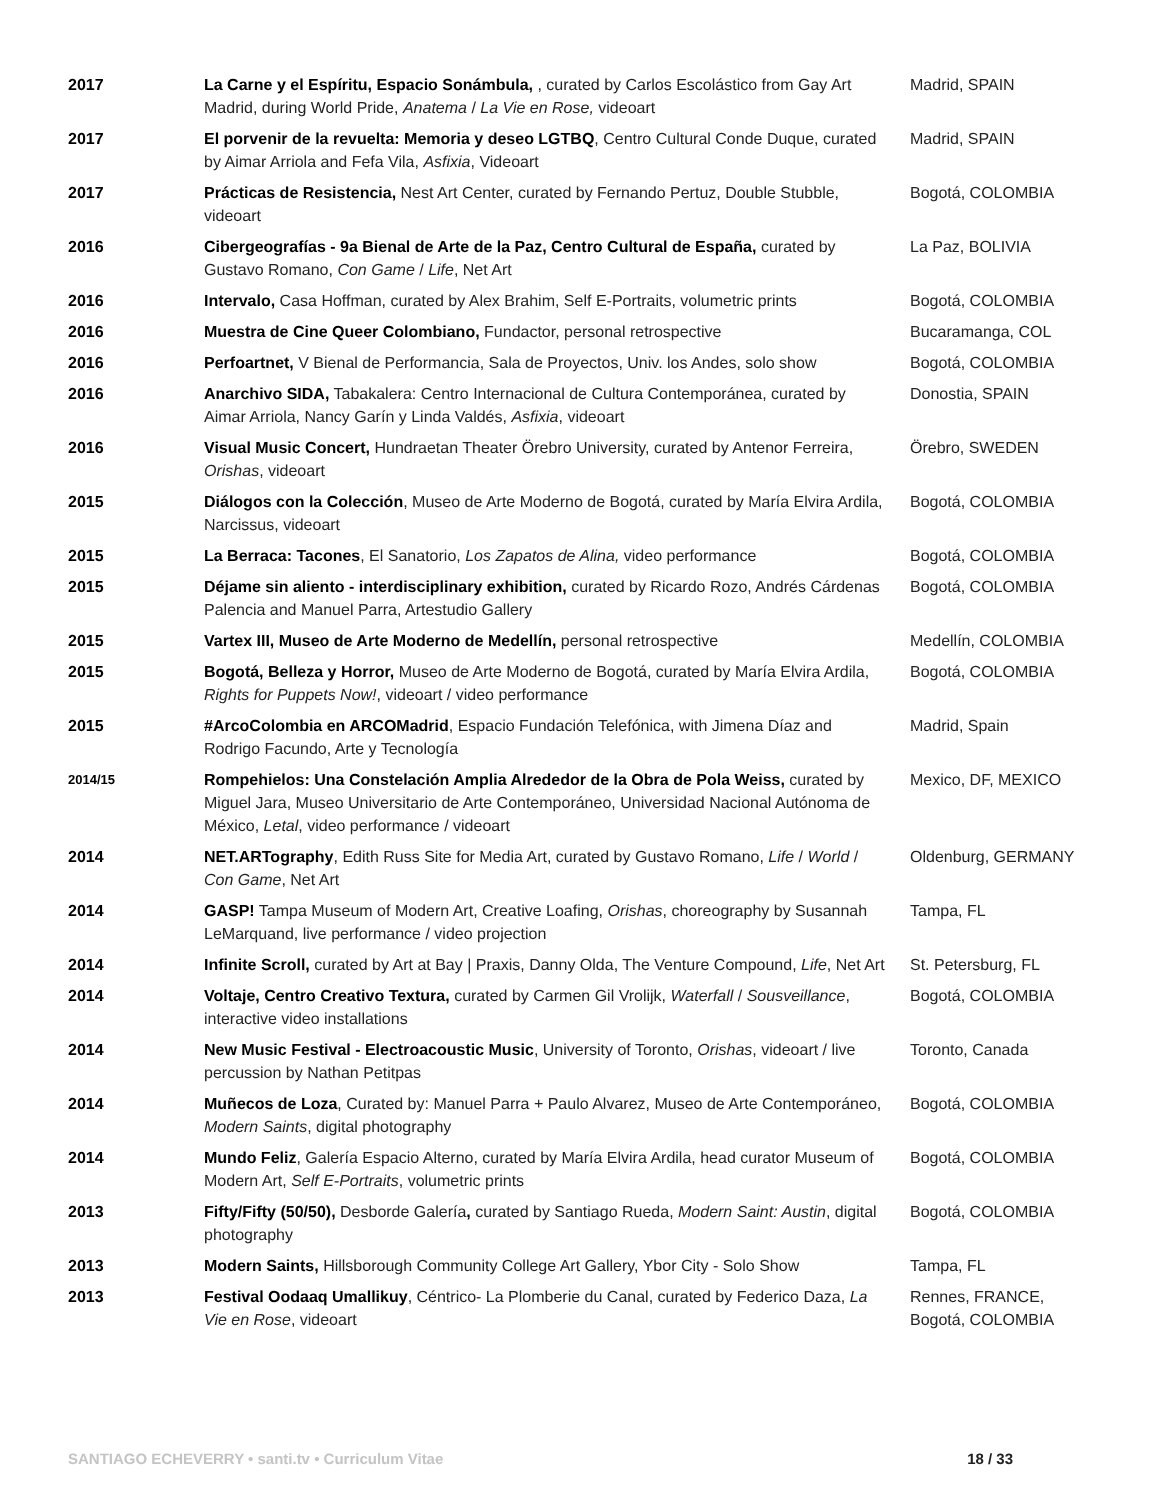| 2017 | La Carne y el Espíritu, Espacio Sonámbula, , curated by Carlos Escolástico from Gay Art Madrid, during World Pride, Anatema / La Vie en Rose, videoart | Madrid, SPAIN |
| 2017 | El porvenir de la revuelta: Memoria y deseo LGTBQ , Centro Cultural Conde Duque, curated by Aimar Arriola and Fefa Vila, Asfixia , Videoart | Madrid, SPAIN |
| 2017 | Prácticas de Resistencia, Nest Art Center, curated by Fernando Pertuz, Double Stubble, videoart | Bogotá, COLOMBIA |
| 2016 | Cibergeografías - 9a Bienal de Arte de la Paz, Centro Cultural de España, curated by Gustavo Romano, Con Game / Life , Net Art | La Paz, BOLIVIA |
| 2016 | Intervalo, Casa Hoffman, curated by Alex Brahim, Self E-Portraits, volumetric prints | Bogotá, COLOMBIA |
| 2016 | Muestra de Cine Queer Colombiano, Fundactor, personal retrospective | Bucaramanga, COL |
| 2016 | Perfoartnet, V Bienal de Performancia, Sala de Proyectos, Univ. los Andes, solo show | Bogotá, COLOMBIA |
| 2016 | Anarchivo SIDA, Tabakalera: Centro Internacional de Cultura Contemporánea, curated by Aimar Arriola, Nancy Garín y Linda Valdés, Asfixia , videoart | Donostia, SPAIN |
| 2016 | Visual Music Concert, Hundraetan Theater Örebro University, curated by Antenor Ferreira, Orishas , videoart | Örebro, SWEDEN |
| 2015 | Diálogos con la Colección , Museo de Arte Moderno de Bogotá, curated by María Elvira Ardila, Narcissus, videoart | Bogotá, COLOMBIA |
| 2015 | La Berraca: Tacones , El Sanatorio, Los Zapatos de Alina, video performance | Bogotá, COLOMBIA |
| 2015 | Déjame sin aliento - interdisciplinary exhibition, curated by Ricardo Rozo, Andrés Cárdenas Palencia and Manuel Parra, Artestudio Gallery | Bogotá, COLOMBIA |
| 2015 | Vartex III, Museo de Arte Moderno de Medellín, personal retrospective | Medellín, COLOMBIA |
| 2015 | Bogotá, Belleza y Horror, Museo de Arte Moderno de Bogotá, curated by María Elvira Ardila, Rights for Puppets Now! , videoart / video performance | Bogotá, COLOMBIA |
| 2015 | #ArcoColombia en ARCOMadrid , Espacio Fundación Telefónica, with Jimena Díaz and Rodrigo Facundo, Arte y Tecnología | Madrid, Spain |
| 2014/15 | Rompehielos: Una Constelación Amplia Alrededor de la Obra de Pola Weiss, curated by Miguel Jara, Museo Universitario de Arte Contemporáneo, Universidad Nacional Autónoma de México, Letal , video performance / videoart | Mexico, DF, MEXICO |
| 2014 | NET.ARTography , Edith Russ Site for Media Art, curated by Gustavo Romano, Life / World / Con Game , Net Art | Oldenburg, GERMANY |
| 2014 | GASP! Tampa Museum of Modern Art, Creative Loafing, Orishas , choreography by Susannah LeMarquand, live performance / video projection | Tampa, FL |
| 2014 | Infinite Scroll, curated by Art at Bay / Praxis, Danny Olda, The Venture Compound, Life , Net Art | St. Petersburg, FL |
| 2014 | Voltaje, Centro Creativo Textura, curated by Carmen Gil Vrolijk, Waterfall / Sousveillance , interactive video installations | Bogotá, COLOMBIA |
| 2014 | New Music Festival - Electroacoustic Music , University of Toronto, Orishas , videoart / live percussion by Nathan Petitpas | Toronto, Canada |
| 2014 | Muñecos de Loza , Curated by: Manuel Parra + Paulo Alvarez, Museo de Arte Contemporáneo, Modern Saints , digital photography | Bogotá, COLOMBIA |
| 2014 | Mundo Feliz , Galería Espacio Alterno, curated by María Elvira Ardila, head curator Museum of Modern Art, Self E-Portraits , volumetric prints | Bogotá, COLOMBIA |
| 2013 | Fifty/Fifty (50/50), Desborde Galería , curated by Santiago Rueda, Modern Saint: Austin , digital photography | Bogotá, COLOMBIA |
| 2013 | Modern Saints, Hillsborough Community College Art Gallery, Ybor City - Solo Show | Tampa, FL |
| 2013 | Festival Oodaaq Umallikuy , Céntrico- La Plomberie du Canal, curated by Federico Daza, La Vie en Rose , videoart | Rennes, FRANCE, Bogotá, COLOMBIA |
SANTIAGO ECHEVERRY • santi.tv • Curriculum Vitae 18 / 33